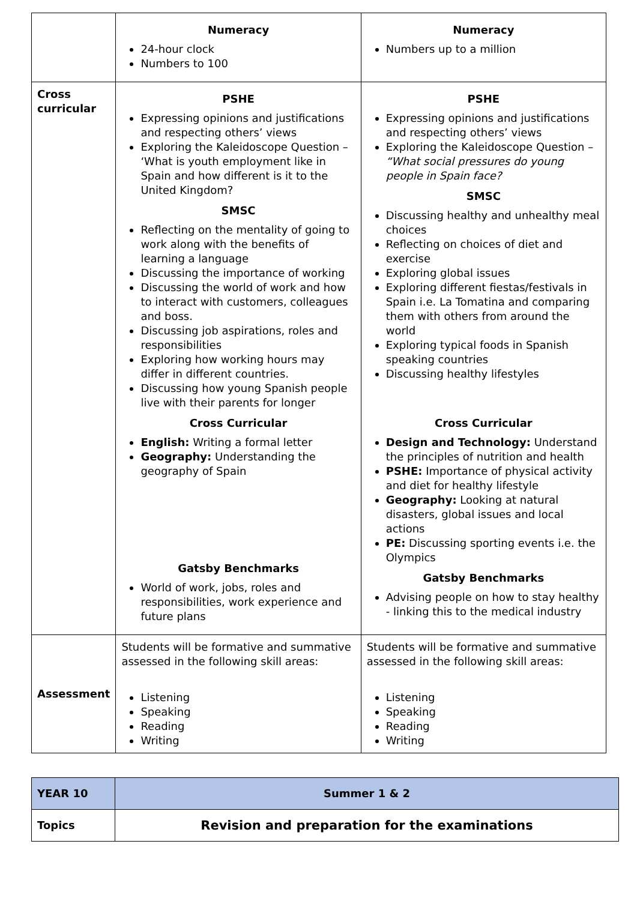| | Numeracy 24-hour clock Numbers to 100 | Numeracy Numbers up to a million |
| Cross curricular | PSHE Expressing opinions and justifications and respecting others’ views Exploring the Kaleidoscope Question – ‘What is youth employment like in Spain and how different is it to the United Kingdom? SMSC Reflecting on the mentality of going to work along with the benefits of learning a language Discussing the importance of working Discussing the world of work and how to interact with customers, colleagues and boss. Discussing job aspirations, roles and responsibilities Exploring how working hours may differ in different countries. Discussing how young Spanish people live with their parents for longer Cross Curricular English: Writing a formal letter Geography: Understanding the geography of Spain Gatsby Benchmarks World of work, jobs, roles and responsibilities, work experience and future plans | PSHE Expressing opinions and justifications and respecting others’ views Exploring the Kaleidoscope Question – “What social pressures do young people in Spain face? SMSC Discussing healthy and unhealthy meal choices Reflecting on choices of diet and exercise Exploring global issues Exploring different fiestas/festivals in Spain i.e. La Tomatina and comparing them with others from around the world Exploring typical foods in Spanish speaking countries Discussing healthy lifestyles Cross Curricular Design and Technology: Understand the principles of nutrition and health PSHE: Importance of physical activity and diet for healthy lifestyle Geography: Looking at natural disasters, global issues and local actions PE: Discussing sporting events i.e. the Olympics Gatsby Benchmarks Advising people on how to stay healthy - linking this to the medical industry |
| Assessment | Students will be formative and summative assessed in the following skill areas: Listening Speaking Reading Writing | Students will be formative and summative assessed in the following skill areas: Listening Speaking Reading Writing |
| YEAR 10 | Summer 1 & 2 |
| Topics | Revision and preparation for the examinations |